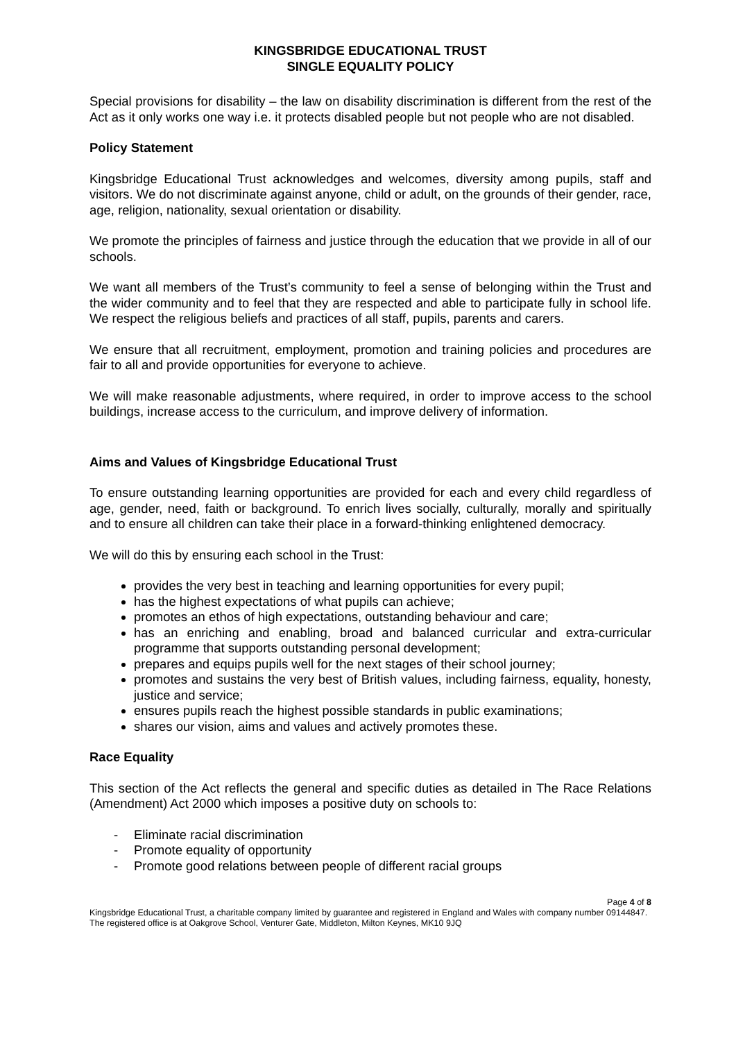KINGSBRIDGE EDUCATIONAL TRUST
SINGLE EQUALITY POLICY
Special provisions for disability – the law on disability discrimination is different from the rest of the Act as it only works one way i.e. it protects disabled people but not people who are not disabled.
Policy Statement
Kingsbridge Educational Trust acknowledges and welcomes, diversity among pupils, staff and visitors. We do not discriminate against anyone, child or adult, on the grounds of their gender, race, age, religion, nationality, sexual orientation or disability.
We promote the principles of fairness and justice through the education that we provide in all of our schools.
We want all members of the Trust’s community to feel a sense of belonging within the Trust and the wider community and to feel that they are respected and able to participate fully in school life. We respect the religious beliefs and practices of all staff, pupils, parents and carers.
We ensure that all recruitment, employment, promotion and training policies and procedures are fair to all and provide opportunities for everyone to achieve.
We will make reasonable adjustments, where required, in order to improve access to the school buildings, increase access to the curriculum, and improve delivery of information.
Aims and Values of Kingsbridge Educational Trust
To ensure outstanding learning opportunities are provided for each and every child regardless of age, gender, need, faith or background. To enrich lives socially, culturally, morally and spiritually and to ensure all children can take their place in a forward-thinking enlightened democracy.
We will do this by ensuring each school in the Trust:
provides the very best in teaching and learning opportunities for every pupil;
has the highest expectations of what pupils can achieve;
promotes an ethos of high expectations, outstanding behaviour and care;
has an enriching and enabling, broad and balanced curricular and extra-curricular programme that supports outstanding personal development;
prepares and equips pupils well for the next stages of their school journey;
promotes and sustains the very best of British values, including fairness, equality, honesty, justice and service;
ensures pupils reach the highest possible standards in public examinations;
shares our vision, aims and values and actively promotes these.
Race Equality
This section of the Act reflects the general and specific duties as detailed in The Race Relations (Amendment) Act 2000 which imposes a positive duty on schools to:
- Eliminate racial discrimination
- Promote equality of opportunity
- Promote good relations between people of different racial groups
Page 4 of 8
Kingsbridge Educational Trust, a charitable company limited by guarantee and registered in England and Wales with company number 09144847. The registered office is at Oakgrove School, Venturer Gate, Middleton, Milton Keynes, MK10 9JQ